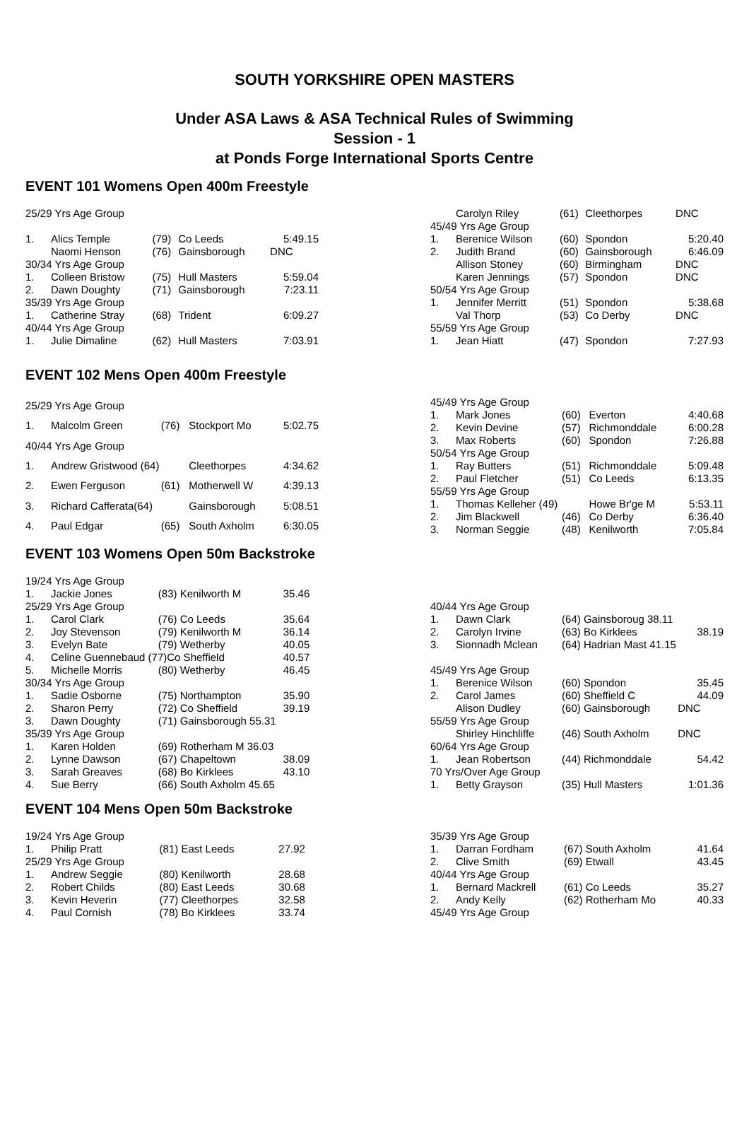SOUTH YORKSHIRE OPEN MASTERS
Under ASA Laws & ASA Technical Rules of Swimming
Session - 1
at Ponds Forge International Sports Centre
EVENT 101 Womens Open 400m Freestyle
| 25/29 Yrs Age Group | | | | |
| 1. | Alics Temple | (79) | Co Leeds | 5:49.15 |
| | Naomi Henson | (76) | Gainsborough | DNC |
| 30/34 Yrs Age Group | | | | |
| 1. | Colleen Bristow | (75) | Hull Masters | 5:59.04 |
| 2. | Dawn Doughty | (71) | Gainsborough | 7:23.11 |
| 35/39 Yrs Age Group | | | | |
| 1. | Catherine Stray | (68) | Trident | 6:09.27 |
| 40/44 Yrs Age Group | | | | |
| 1. | Julie Dimaline | (62) | Hull Masters | 7:03.91 |
| | Carolyn Riley | (61) | Cleethorpes | DNC |
| 45/49 Yrs Age Group | | | | |
| 1. | Berenice Wilson | (60) | Spondon | 5:20.40 |
| 2. | Judith Brand | (60) | Gainsborough | 6:46.09 |
| | Allison Stoney | (60) | Birmingham | DNC |
| | Karen Jennings | (57) | Spondon | DNC |
| 50/54 Yrs Age Group | | | | |
| 1. | Jennifer Merritt | (51) | Spondon | 5:38.68 |
| | Val Thorp | (53) | Co Derby | DNC |
| 55/59 Yrs Age Group | | | | |
| 1. | Jean Hiatt | (47) | Spondon | 7:27.93 |
EVENT 102 Mens Open 400m Freestyle
| 25/29 Yrs Age Group | | | | |
| 1. | Malcolm Green | (76) | Stockport Mo | 5:02.75 |
| 40/44 Yrs Age Group | | | | |
| 1. | Andrew Gristwood (64) | | Cleethorpes | 4:34.62 |
| 2. | Ewen Ferguson | (61) | Motherwell W | 4:39.13 |
| 3. | Richard Cafferata(64) | | Gainsborough | 5:08.51 |
| 4. | Paul Edgar | (65) | South Axholm | 6:30.05 |
| 45/49 Yrs Age Group | | | | |
| 1. | Mark Jones | (60) | Everton | 4:40.68 |
| 2. | Kevin Devine | (57) | Richmonddale | 6:00.28 |
| 3. | Max Roberts | (60) | Spondon | 7:26.88 |
| 50/54 Yrs Age Group | | | | |
| 1. | Ray Butters | (51) | Richmonddale | 5:09.48 |
| 2. | Paul Fletcher | (51) | Co Leeds | 6:13.35 |
| 55/59 Yrs Age Group | | | | |
| 1. | Thomas Kelleher (49) | | Howe Br'ge M | 5:53.11 |
| 2. | Jim Blackwell | (46) | Co Derby | 6:36.40 |
| 3. | Norman Seggie | (48) | Kenilworth | 7:05.84 |
EVENT 103 Womens Open 50m Backstroke
| 19/24 Yrs Age Group | | | |
| 1. | Jackie Jones | (83) Kenilworth M | 35.46 |
| 25/29 Yrs Age Group | | | |
| 1. | Carol Clark | (76) Co Leeds | 35.64 |
| 2. | Joy Stevenson | (79) Kenilworth M | 36.14 |
| 3. | Evelyn Bate | (79) Wetherby | 40.05 |
| 4. | Celine Guennebaud (77)Co Sheffield | | 40.57 |
| 5. | Michelle Morris | (80) Wetherby | 46.45 |
| 30/34 Yrs Age Group | | | |
| 1. | Sadie Osborne | (75) Northampton | 35.90 |
| 2. | Sharon Perry | (72) Co Sheffield | 39.19 |
| 3. | Dawn Doughty | (71) Gainsborough 55.31 | |
| 35/39 Yrs Age Group | | | |
| 1. | Karen Holden | (69) Rotherham M 36.03 | |
| 2. | Lynne Dawson | (67) Chapeltown | 38.09 |
| 3. | Sarah Greaves | (68) Bo Kirklees | 43.10 |
| 4. | Sue Berry | (66) South Axholm 45.65 | |
| 40/44 Yrs Age Group | | | |
| 1. | Dawn Clark | (64) Gainsboroug 38.11 | |
| 2. | Carolyn Irvine | (63) Bo Kirklees | 38.19 |
| 3. | Sionnadh Mclean | (64) Hadrian Mast 41.15 | |
| 45/49 Yrs Age Group | | | |
| 1. | Berenice Wilson | (60) Spondon | 35.45 |
| 2. | Carol James | (60) Sheffield C | 44.09 |
| | Alison Dudley | (60) Gainsborough | DNC |
| 55/59 Yrs Age Group | | | |
| | Shirley Hinchliffe | (46) South Axholm | DNC |
| 60/64 Yrs Age Group | | | |
| 1. | Jean Robertson | (44) Richmonddale | 54.42 |
| 70 Yrs/Over Age Group | | | |
| 1. | Betty Grayson | (35) Hull Masters | 1:01.36 |
EVENT 104 Mens Open 50m Backstroke
| 19/24 Yrs Age Group | | | |
| 1. | Philip Pratt | (81) East Leeds | 27.92 |
| 25/29 Yrs Age Group | | | |
| 1. | Andrew Seggie | (80) Kenilworth | 28.68 |
| 2. | Robert Childs | (80) East Leeds | 30.68 |
| 3. | Kevin Heverin | (77) Cleethorpes | 32.58 |
| 4. | Paul Cornish | (78) Bo Kirklees | 33.74 |
| 35/39 Yrs Age Group | | | |
| 1. | Darran Fordham | (67) South Axholm | 41.64 |
| 2. | Clive Smith | (69) Etwall | 43.45 |
| 40/44 Yrs Age Group | | | |
| 1. | Bernard Mackrell | (61) Co Leeds | 35.27 |
| 2. | Andy Kelly | (62) Rotherham Mo | 40.33 |
| 45/49 Yrs Age Group | | | |